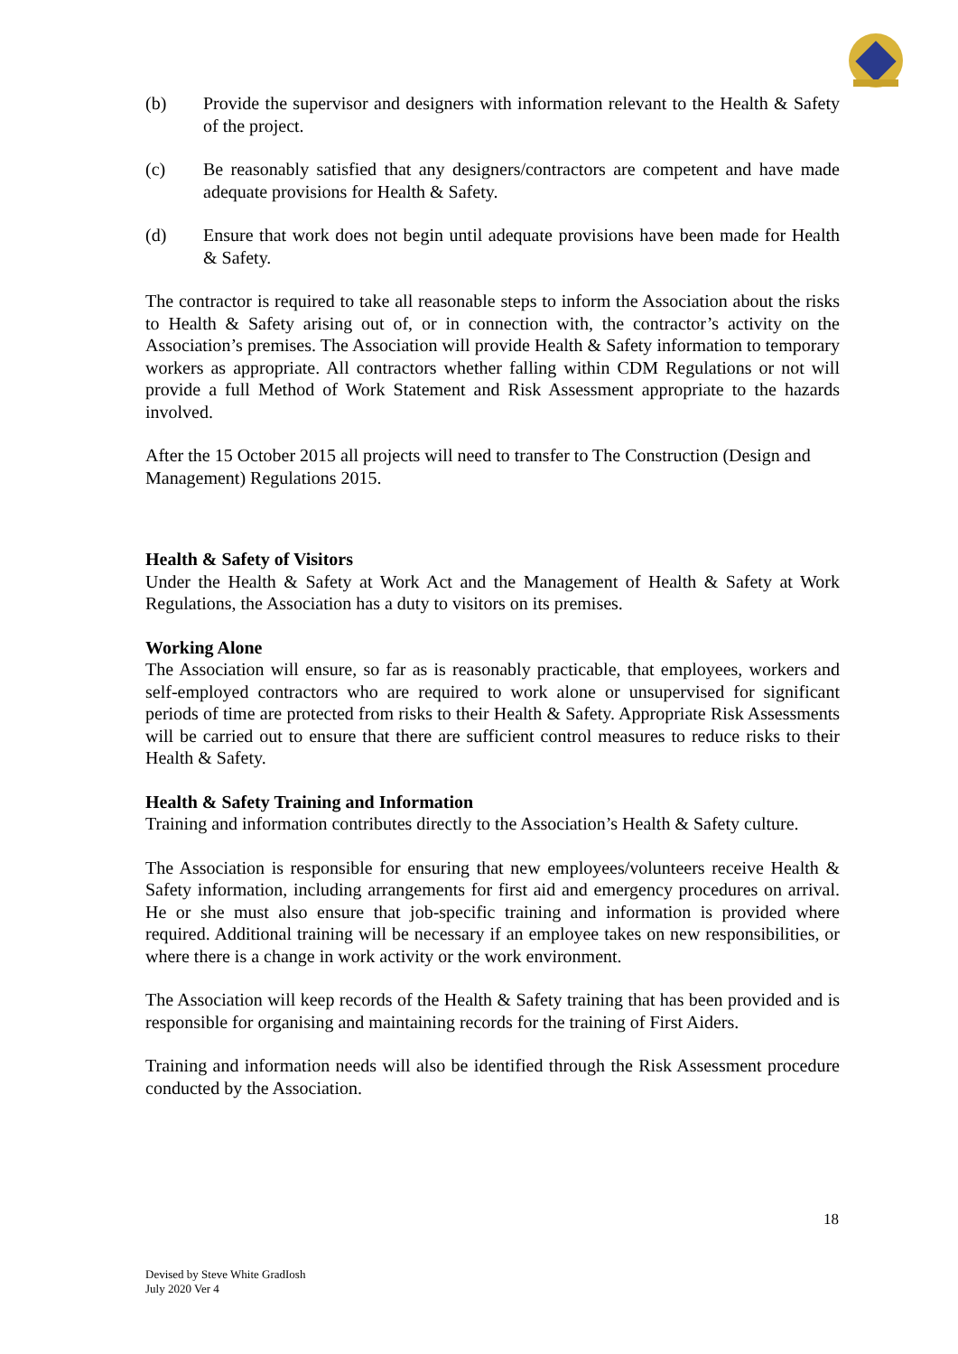(b) Provide the supervisor and designers with information relevant to the Health & Safety of the project.
(c) Be reasonably satisfied that any designers/contractors are competent and have made adequate provisions for Health & Safety.
(d) Ensure that work does not begin until adequate provisions have been made for Health & Safety.
The contractor is required to take all reasonable steps to inform the Association about the risks to Health & Safety arising out of, or in connection with, the contractor’s activity on the Association’s premises. The Association will provide Health & Safety information to temporary workers as appropriate. All contractors whether falling within CDM Regulations or not will provide a full Method of Work Statement and Risk Assessment appropriate to the hazards involved.
After the 15 October 2015 all projects will need to transfer to The Construction (Design and Management) Regulations 2015.
Health & Safety of Visitors
Under the Health & Safety at Work Act and the Management of Health & Safety at Work Regulations, the Association has a duty to visitors on its premises.
Working Alone
The Association will ensure, so far as is reasonably practicable, that employees, workers and self-employed contractors who are required to work alone or unsupervised for significant periods of time are protected from risks to their Health & Safety. Appropriate Risk Assessments will be carried out to ensure that there are sufficient control measures to reduce risks to their Health & Safety.
Health & Safety Training and Information
Training and information contributes directly to the Association’s Health & Safety culture.
The Association is responsible for ensuring that new employees/volunteers receive Health & Safety information, including arrangements for first aid and emergency procedures on arrival. He or she must also ensure that job-specific training and information is provided where required. Additional training will be necessary if an employee takes on new responsibilities, or where there is a change in work activity or the work environment.
The Association will keep records of the Health & Safety training that has been provided and is responsible for organising and maintaining records for the training of First Aiders.
Training and information needs will also be identified through the Risk Assessment procedure conducted by the Association.
18
Devised by Steve White GradIosh
July 2020 Ver 4